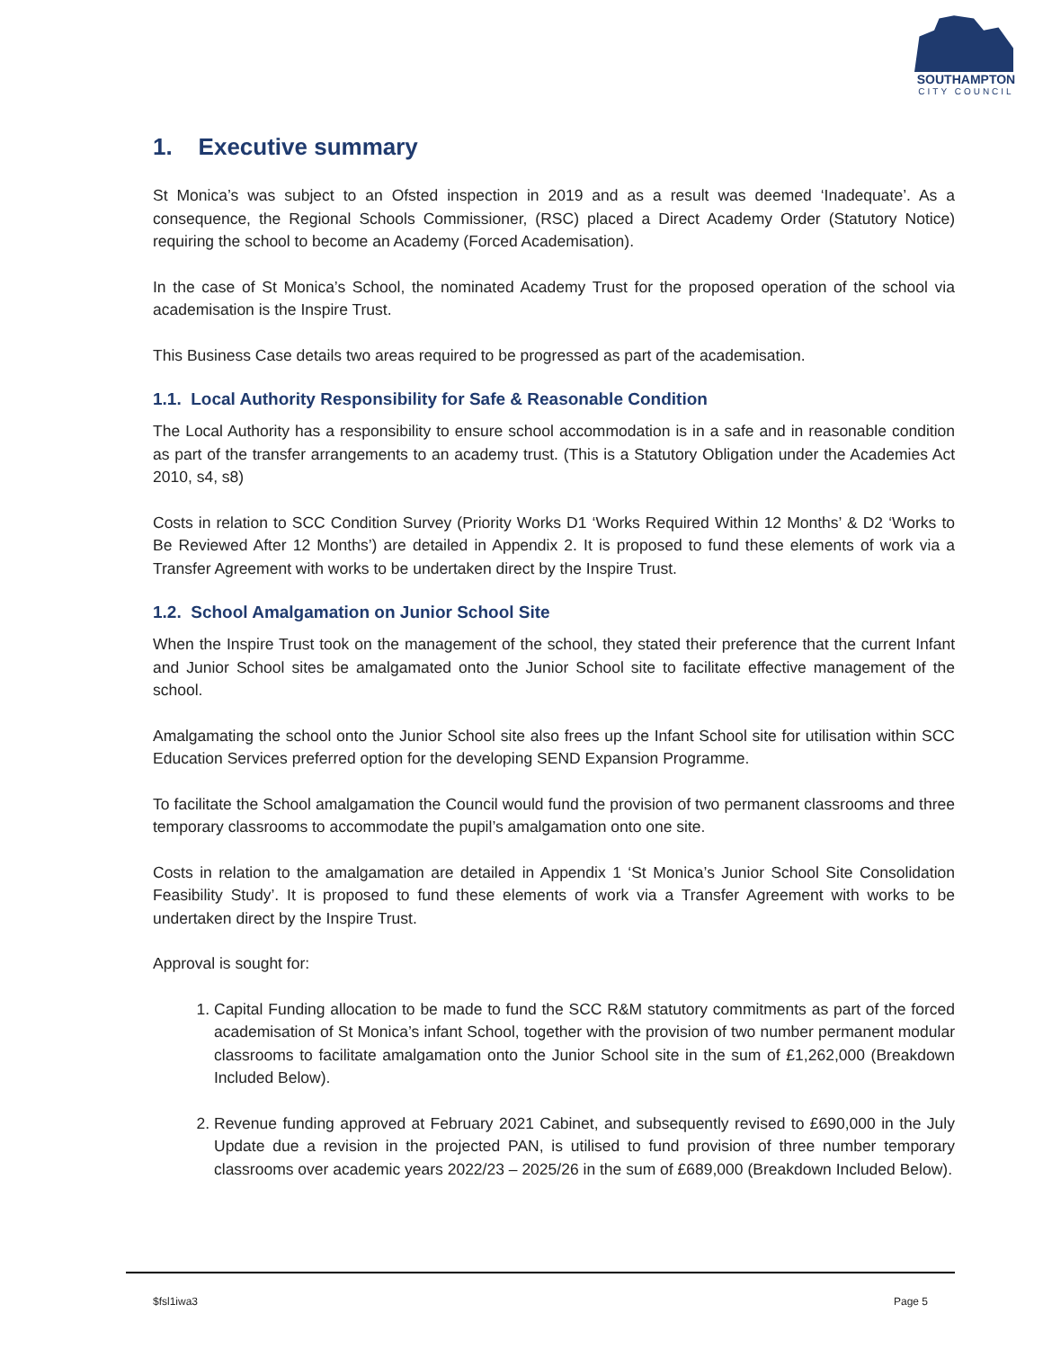SOUTHAMPTON
CITY COUNCIL
1. Executive summary
St Monica’s was subject to an Ofsted inspection in 2019 and as a result was deemed ‘Inadequate’. As a consequence, the Regional Schools Commissioner, (RSC) placed a Direct Academy Order (Statutory Notice) requiring the school to become an Academy (Forced Academisation).
In the case of St Monica’s School, the nominated Academy Trust for the proposed operation of the school via academisation is the Inspire Trust.
This Business Case details two areas required to be progressed as part of the academisation.
1.1. Local Authority Responsibility for Safe & Reasonable Condition
The Local Authority has a responsibility to ensure school accommodation is in a safe and in reasonable condition as part of the transfer arrangements to an academy trust. (This is a Statutory Obligation under the Academies Act 2010, s4, s8)
Costs in relation to SCC Condition Survey (Priority Works D1 ‘Works Required Within 12 Months’ & D2 ‘Works to Be Reviewed After 12 Months’) are detailed in Appendix 2. It is proposed to fund these elements of work via a Transfer Agreement with works to be undertaken direct by the Inspire Trust.
1.2. School Amalgamation on Junior School Site
When the Inspire Trust took on the management of the school, they stated their preference that the current Infant and Junior School sites be amalgamated onto the Junior School site to facilitate effective management of the school.
Amalgamating the school onto the Junior School site also frees up the Infant School site for utilisation within SCC Education Services preferred option for the developing SEND Expansion Programme.
To facilitate the School amalgamation the Council would fund the provision of two permanent classrooms and three temporary classrooms to accommodate the pupil’s amalgamation onto one site.
Costs in relation to the amalgamation are detailed in Appendix 1 ‘St Monica’s Junior School Site Consolidation Feasibility Study’. It is proposed to fund these elements of work via a Transfer Agreement with works to be undertaken direct by the Inspire Trust.
Approval is sought for:
1. Capital Funding allocation to be made to fund the SCC R&M statutory commitments as part of the forced academisation of St Monica’s infant School, together with the provision of two number permanent modular classrooms to facilitate amalgamation onto the Junior School site in the sum of £1,262,000 (Breakdown Included Below).
2. Revenue funding approved at February 2021 Cabinet, and subsequently revised to £690,000 in the July Update due a revision in the projected PAN, is utilised to fund provision of three number temporary classrooms over academic years 2022/23 – 2025/26 in the sum of £689,000 (Breakdown Included Below).
$fsl1iwa3 Page 5